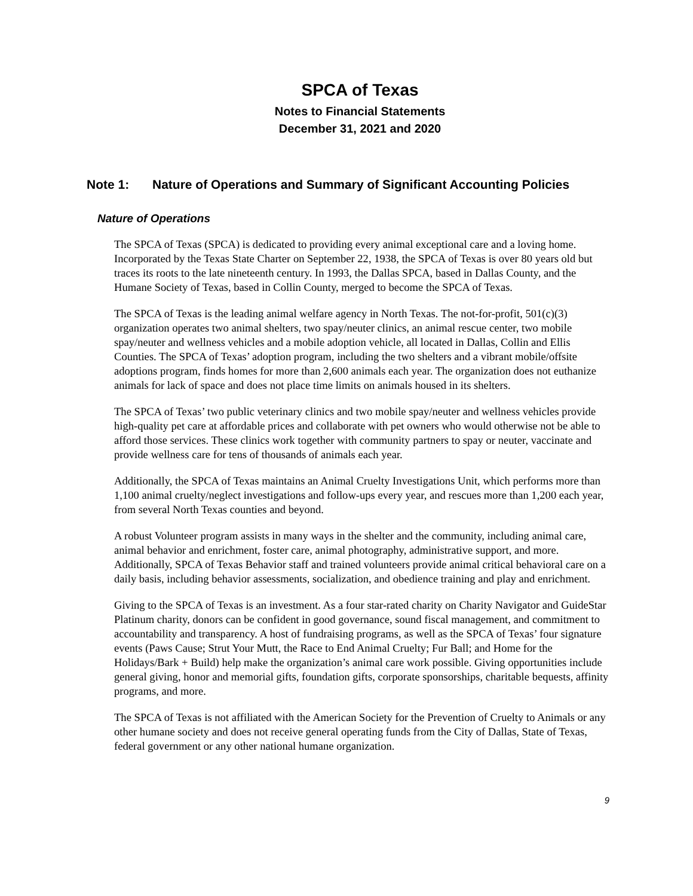SPCA of Texas
Notes to Financial Statements
December 31, 2021 and 2020
Note 1: Nature of Operations and Summary of Significant Accounting Policies
Nature of Operations
The SPCA of Texas (SPCA) is dedicated to providing every animal exceptional care and a loving home. Incorporated by the Texas State Charter on September 22, 1938, the SPCA of Texas is over 80 years old but traces its roots to the late nineteenth century. In 1993, the Dallas SPCA, based in Dallas County, and the Humane Society of Texas, based in Collin County, merged to become the SPCA of Texas.
The SPCA of Texas is the leading animal welfare agency in North Texas. The not-for-profit, 501(c)(3) organization operates two animal shelters, two spay/neuter clinics, an animal rescue center, two mobile spay/neuter and wellness vehicles and a mobile adoption vehicle, all located in Dallas, Collin and Ellis Counties. The SPCA of Texas’ adoption program, including the two shelters and a vibrant mobile/offsite adoptions program, finds homes for more than 2,600 animals each year. The organization does not euthanize animals for lack of space and does not place time limits on animals housed in its shelters.
The SPCA of Texas’ two public veterinary clinics and two mobile spay/neuter and wellness vehicles provide high-quality pet care at affordable prices and collaborate with pet owners who would otherwise not be able to afford those services. These clinics work together with community partners to spay or neuter, vaccinate and provide wellness care for tens of thousands of animals each year.
Additionally, the SPCA of Texas maintains an Animal Cruelty Investigations Unit, which performs more than 1,100 animal cruelty/neglect investigations and follow-ups every year, and rescues more than 1,200 each year, from several North Texas counties and beyond.
A robust Volunteer program assists in many ways in the shelter and the community, including animal care, animal behavior and enrichment, foster care, animal photography, administrative support, and more. Additionally, SPCA of Texas Behavior staff and trained volunteers provide animal critical behavioral care on a daily basis, including behavior assessments, socialization, and obedience training and play and enrichment.
Giving to the SPCA of Texas is an investment. As a four star-rated charity on Charity Navigator and GuideStar Platinum charity, donors can be confident in good governance, sound fiscal management, and commitment to accountability and transparency. A host of fundraising programs, as well as the SPCA of Texas’ four signature events (Paws Cause; Strut Your Mutt, the Race to End Animal Cruelty; Fur Ball; and Home for the Holidays/Bark + Build) help make the organization’s animal care work possible. Giving opportunities include general giving, honor and memorial gifts, foundation gifts, corporate sponsorships, charitable bequests, affinity programs, and more.
The SPCA of Texas is not affiliated with the American Society for the Prevention of Cruelty to Animals or any other humane society and does not receive general operating funds from the City of Dallas, State of Texas, federal government or any other national humane organization.
9